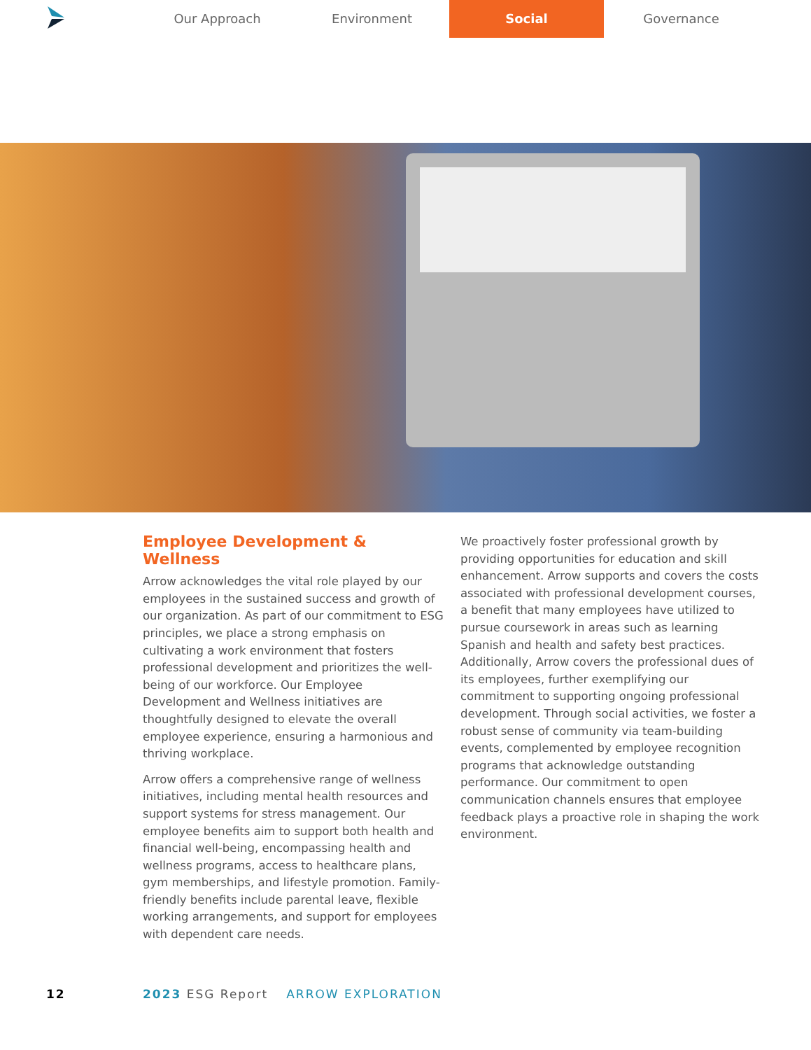Our Approach Environment Social Governance
Employee Development & Wellness
Arrow acknowledges the vital role played by our employees in the sustained success and growth of our organization. As part of our commitment to ESG principles, we place a strong emphasis on cultivating a work environment that fosters professional development and prioritizes the well-being of our workforce. Our Employee Development and Wellness initiatives are thoughtfully designed to elevate the overall employee experience, ensuring a harmonious and thriving workplace.
Arrow offers a comprehensive range of wellness initiatives, including mental health resources and support systems for stress management. Our employee benefits aim to support both health and financial well-being, encompassing health and wellness programs, access to healthcare plans, gym memberships, and lifestyle promotion. Family-friendly benefits include parental leave, flexible working arrangements, and support for employees with dependent care needs.
We proactively foster professional growth by providing opportunities for education and skill enhancement. Arrow supports and covers the costs associated with professional development courses, a benefit that many employees have utilized to pursue coursework in areas such as learning Spanish and health and safety best practices. Additionally, Arrow covers the professional dues of its employees, further exemplifying our commitment to supporting ongoing professional development. Through social activities, we foster a robust sense of community via team-building events, complemented by employee recognition programs that acknowledge outstanding performance. Our commitment to open communication channels ensures that employee feedback plays a proactive role in shaping the work environment.
12 2023 ESG Report ARROW EXPLORATION